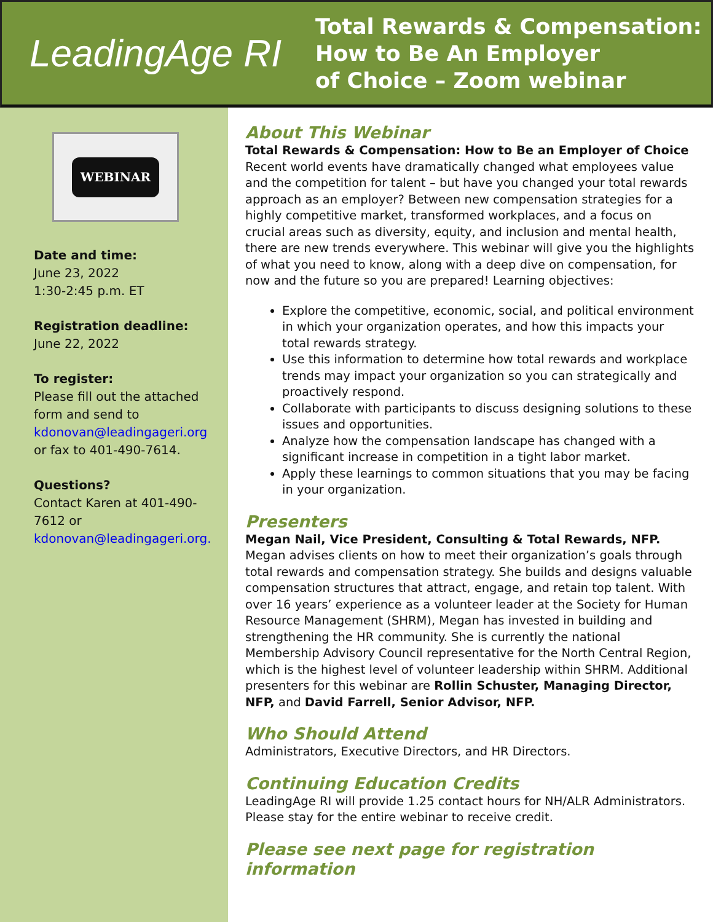LeadingAge RI
Total Rewards & Compensation:
How to Be An Employer
of Choice – Zoom webinar
WEBINAR
Date and time:
June 23, 2022
1:30-2:45 p.m. ET
Registration deadline:
June 22, 2022
To register:
Please fill out the attached form and send to kdonovan@leadingageri.org or fax to 401-490-7614.
Questions?
Contact Karen at 401-490-7612 or kdonovan@leadingageri.org.
About This Webinar
Total Rewards & Compensation: How to Be an Employer of Choice
Recent world events have dramatically changed what employees value and the competition for talent – but have you changed your total rewards approach as an employer? Between new compensation strategies for a highly competitive market, transformed workplaces, and a focus on crucial areas such as diversity, equity, and inclusion and mental health, there are new trends everywhere. This webinar will give you the highlights of what you need to know, along with a deep dive on compensation, for now and the future so you are prepared! Learning objectives:
Explore the competitive, economic, social, and political environment in which your organization operates, and how this impacts your total rewards strategy.
Use this information to determine how total rewards and workplace trends may impact your organization so you can strategically and proactively respond.
Collaborate with participants to discuss designing solutions to these issues and opportunities.
Analyze how the compensation landscape has changed with a significant increase in competition in a tight labor market.
Apply these learnings to common situations that you may be facing in your organization.
Presenters
Megan Nail, Vice President, Consulting & Total Rewards, NFP. Megan advises clients on how to meet their organization’s goals through total rewards and compensation strategy. She builds and designs valuable compensation structures that attract, engage, and retain top talent. With over 16 years’ experience as a volunteer leader at the Society for Human Resource Management (SHRM), Megan has invested in building and strengthening the HR community. She is currently the national Membership Advisory Council representative for the North Central Region, which is the highest level of volunteer leadership within SHRM. Additional presenters for this webinar are Rollin Schuster, Managing Director, NFP, and David Farrell, Senior Advisor, NFP.
Who Should Attend
Administrators, Executive Directors, and HR Directors.
Continuing Education Credits
LeadingAge RI will provide 1.25 contact hours for NH/ALR Administrators. Please stay for the entire webinar to receive credit.
Please see next page for registration information